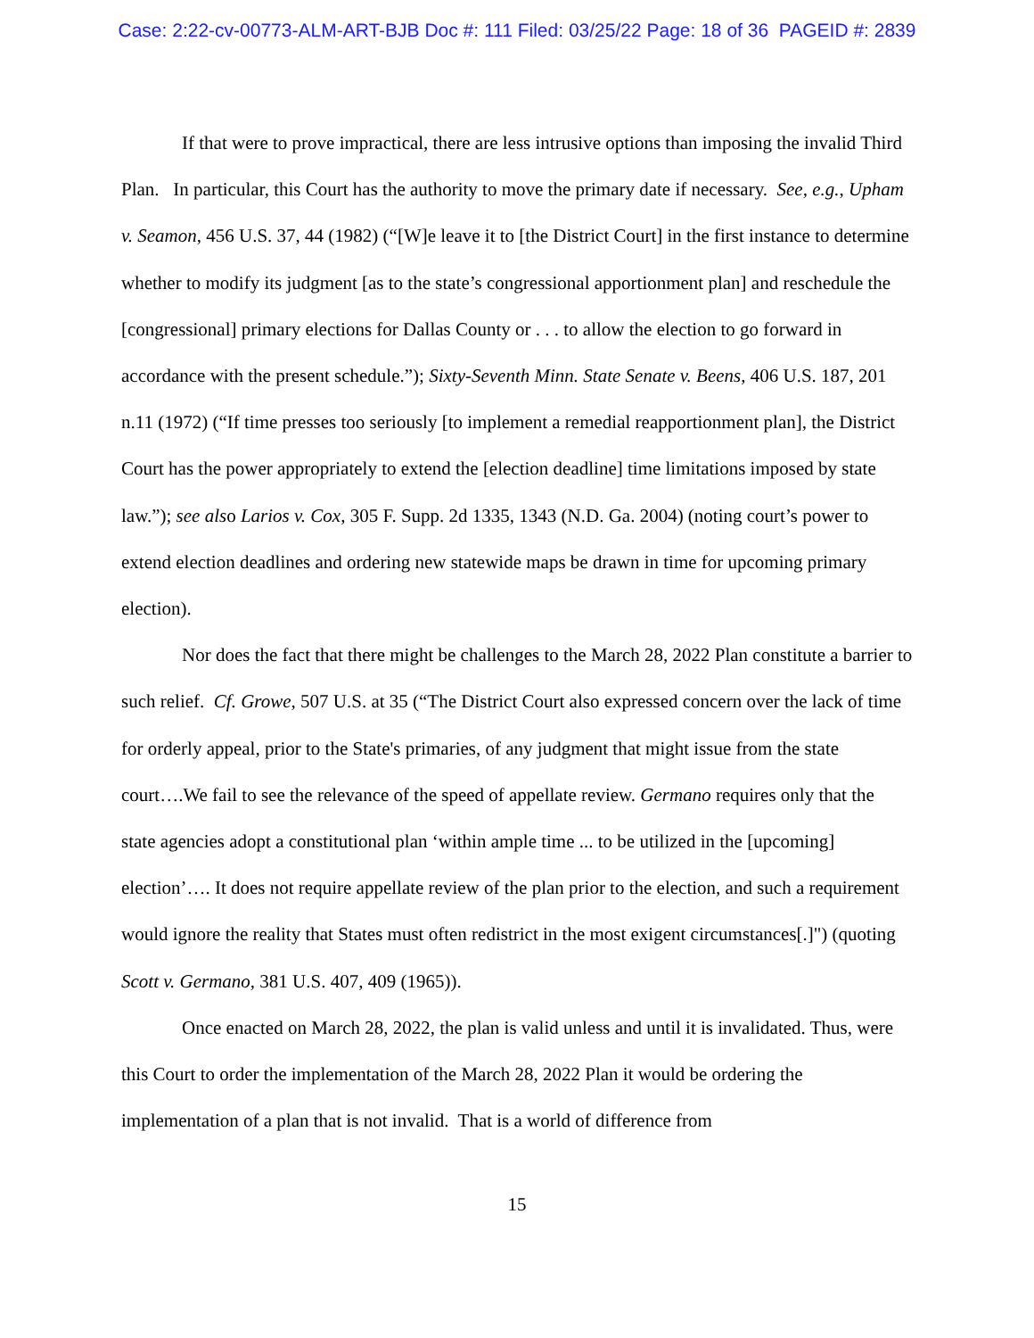Case: 2:22-cv-00773-ALM-ART-BJB Doc #: 111 Filed: 03/25/22 Page: 18 of 36 PAGEID #: 2839
If that were to prove impractical, there are less intrusive options than imposing the invalid Third Plan. In particular, this Court has the authority to move the primary date if necessary. See, e.g., Upham v. Seamon, 456 U.S. 37, 44 (1982) (“[W]e leave it to [the District Court] in the first instance to determine whether to modify its judgment [as to the state’s congressional apportionment plan] and reschedule the [congressional] primary elections for Dallas County or . . . to allow the election to go forward in accordance with the present schedule.”); Sixty-Seventh Minn. State Senate v. Beens, 406 U.S. 187, 201 n.11 (1972) (“If time presses too seriously [to implement a remedial reapportionment plan], the District Court has the power appropriately to extend the [election deadline] time limitations imposed by state law.”); see also Larios v. Cox, 305 F. Supp. 2d 1335, 1343 (N.D. Ga. 2004) (noting court’s power to extend election deadlines and ordering new statewide maps be drawn in time for upcoming primary election).
Nor does the fact that there might be challenges to the March 28, 2022 Plan constitute a barrier to such relief. Cf. Growe, 507 U.S. at 35 (“The District Court also expressed concern over the lack of time for orderly appeal, prior to the State's primaries, of any judgment that might issue from the state court….We fail to see the relevance of the speed of appellate review. Germano requires only that the state agencies adopt a constitutional plan ‘within ample time ... to be utilized in the [upcoming] election’…. It does not require appellate review of the plan prior to the election, and such a requirement would ignore the reality that States must often redistrict in the most exigent circumstances[.]") (quoting Scott v. Germano, 381 U.S. 407, 409 (1965)).
Once enacted on March 28, 2022, the plan is valid unless and until it is invalidated. Thus, were this Court to order the implementation of the March 28, 2022 Plan it would be ordering the implementation of a plan that is not invalid. That is a world of difference from
15